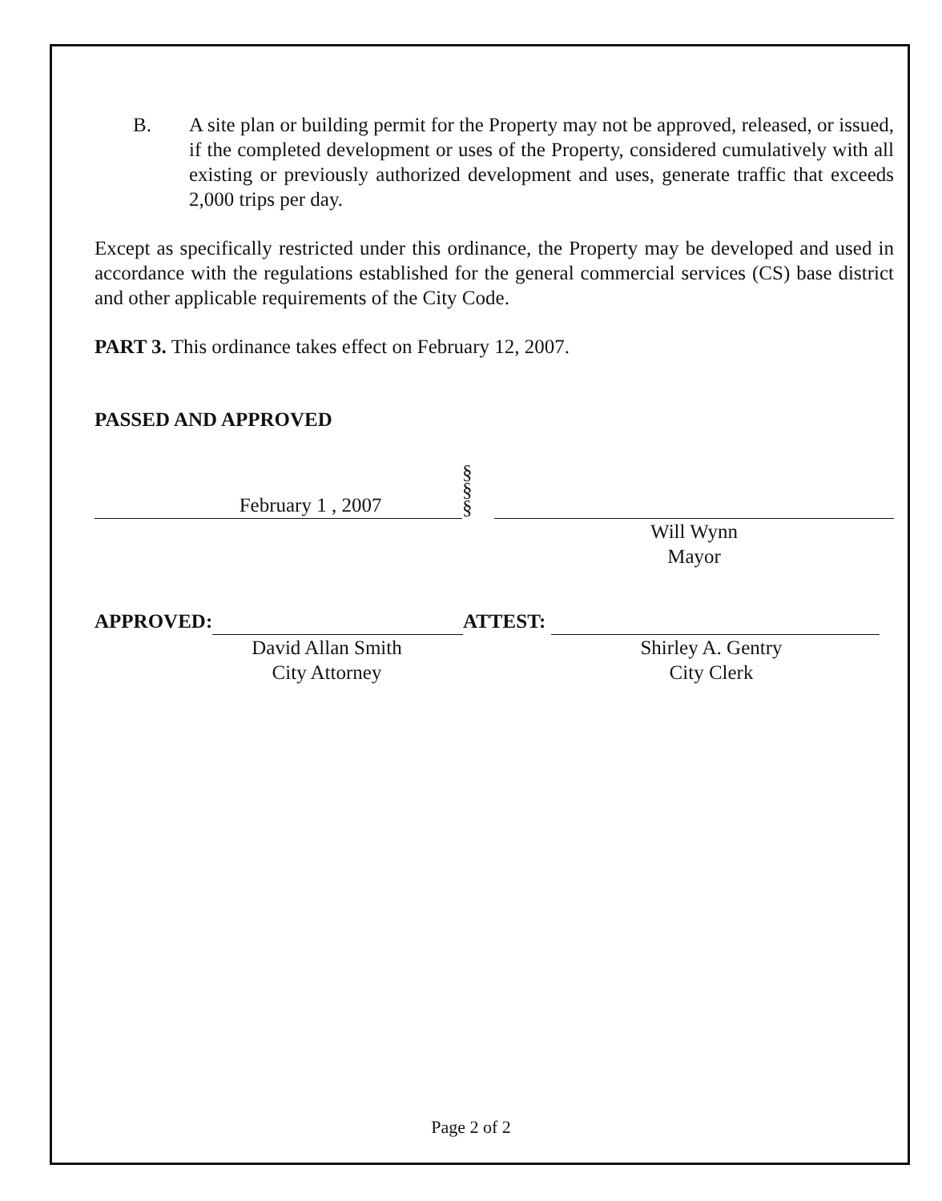B. A site plan or building permit for the Property may not be approved, released, or issued, if the completed development or uses of the Property, considered cumulatively with all existing or previously authorized development and uses, generate traffic that exceeds 2,000 trips per day.
Except as specifically restricted under this ordinance, the Property may be developed and used in accordance with the regulations established for the general commercial services (CS) base district and other applicable requirements of the City Code.
PART 3. This ordinance takes effect on February 12, 2007.
PASSED AND APPROVED
February 1 , 2007
§
§
§
Will Wynn
Mayor
APPROVED:
David Allan Smith
City Attorney
ATTEST:
Shirley A. Gentry
City Clerk
Page 2 of 2